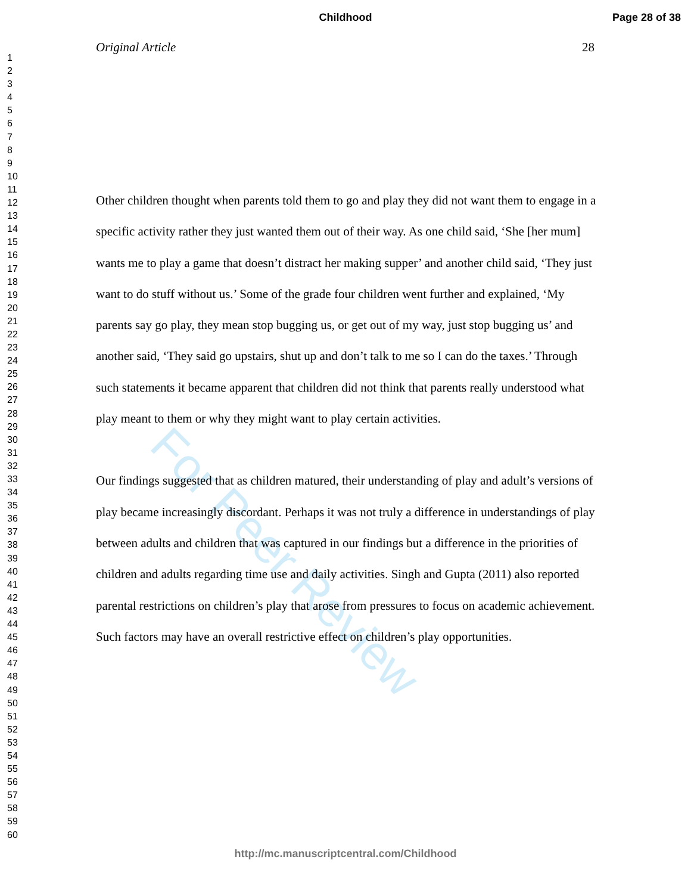Childhood
Page 28 of 38
1
2
3
4
5
6
7
8
9
10
11
12
13
14
15
16
17
18
19
20
21
22
23
24
25
26
27
28
29
30
31
32
33
34
35
36
37
38
39
40
41
42
43
44
45
46
47
48
49
50
51
52
53
54
55
56
57
58
59
60
Original Article 28
For Peer Review
Other children thought when parents told them to go and play they did not want them to engage in a specific activity rather they just wanted them out of their way. As one child said, ‘She [her mum] wants me to play a game that doesn’t distract her making supper’ and another child said, ‘They just want to do stuff without us.’ Some of the grade four children went further and explained, ‘My parents say go play, they mean stop bugging us, or get out of my way, just stop bugging us’ and another said, ‘They said go upstairs, shut up and don’t talk to me so I can do the taxes.’ Through such statements it became apparent that children did not think that parents really understood what play meant to them or why they might want to play certain activities.
Our findings suggested that as children matured, their understanding of play and adult’s versions of play became increasingly discordant. Perhaps it was not truly a difference in understandings of play between adults and children that was captured in our findings but a difference in the priorities of children and adults regarding time use and daily activities. Singh and Gupta (2011) also reported parental restrictions on children’s play that arose from pressures to focus on academic achievement. Such factors may have an overall restrictive effect on children’s play opportunities.
http://mc.manuscriptcentral.com/Childhood